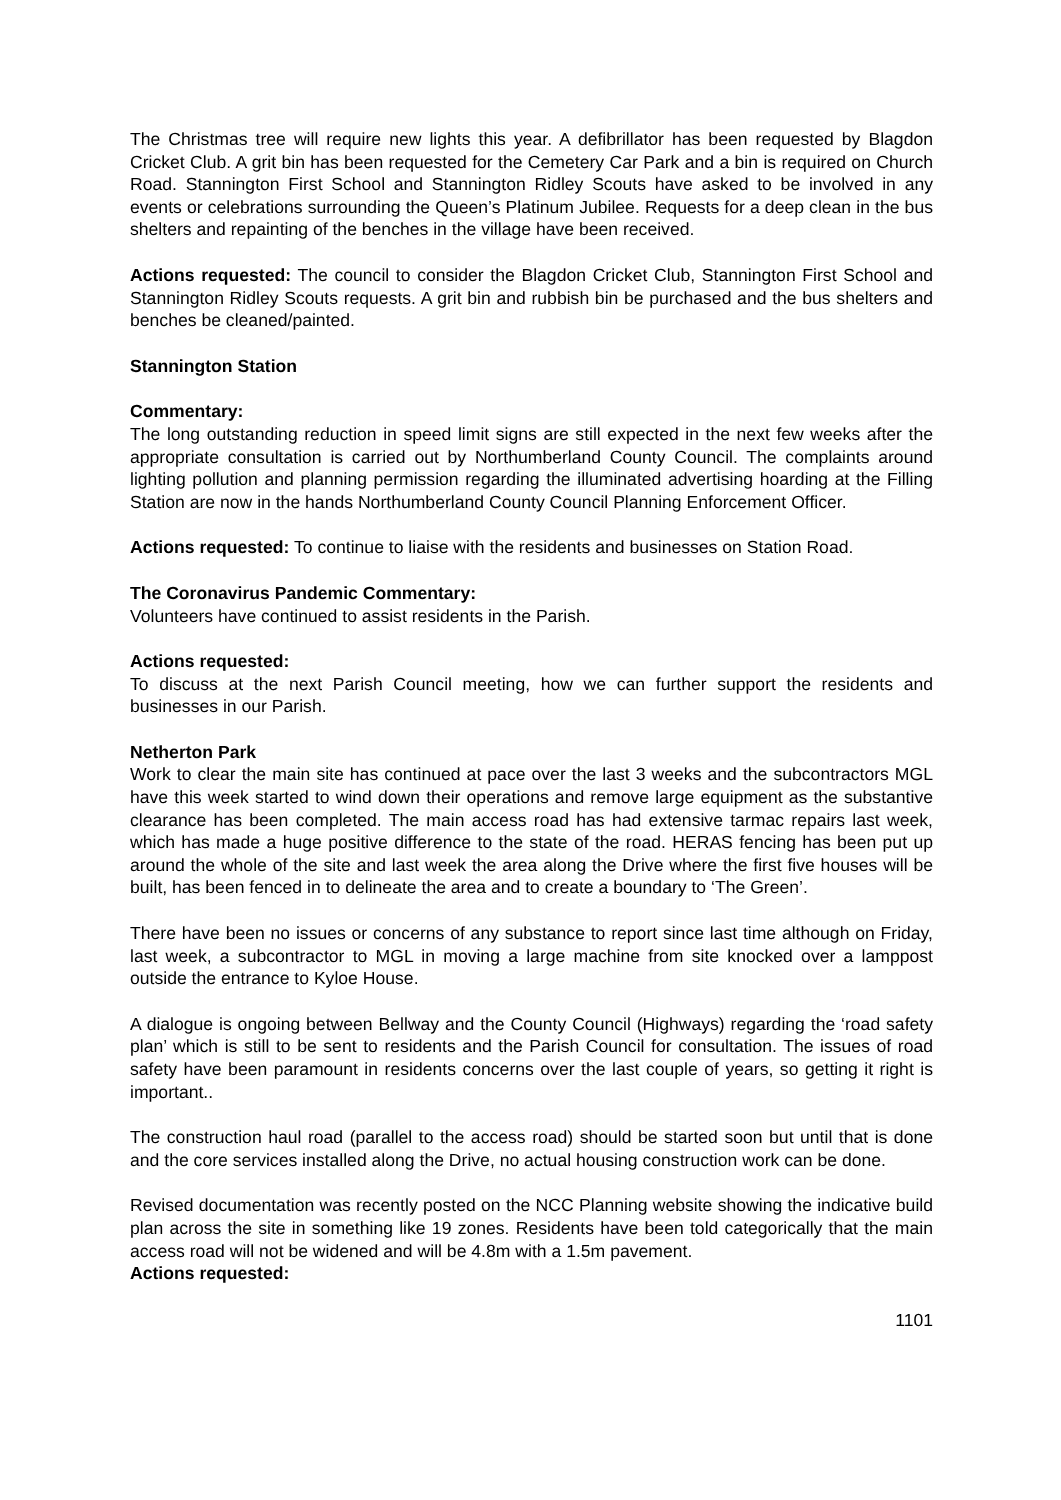The Christmas tree will require new lights this year. A defibrillator has been requested by Blagdon Cricket Club. A grit bin has been requested for the Cemetery Car Park and a bin is required on Church Road. Stannington First School and Stannington Ridley Scouts have asked to be involved in any events or celebrations surrounding the Queen’s Platinum Jubilee. Requests for a deep clean in the bus shelters and repainting of the benches in the village have been received.
Actions requested: The council to consider the Blagdon Cricket Club, Stannington First School and Stannington Ridley Scouts requests. A grit bin and rubbish bin be purchased and the bus shelters and benches be cleaned/painted.
Stannington Station
Commentary:
The long outstanding reduction in speed limit signs are still expected in the next few weeks after the appropriate consultation is carried out by Northumberland County Council. The complaints around lighting pollution and planning permission regarding the illuminated advertising hoarding at the Filling Station are now in the hands Northumberland County Council Planning Enforcement Officer.
Actions requested: To continue to liaise with the residents and businesses on Station Road.
The Coronavirus Pandemic Commentary:
Volunteers have continued to assist residents in the Parish.
Actions requested:
To discuss at the next Parish Council meeting, how we can further support the residents and businesses in our Parish.
Netherton Park
Work to clear the main site has continued at pace over the last 3 weeks and the subcontractors MGL have this week started to wind down their operations and remove large equipment as the substantive clearance has been completed. The main access road has had extensive tarmac repairs last week, which has made a huge positive difference to the state of the road. HERAS fencing has been put up around the whole of the site and last week the area along the Drive where the first five houses will be built, has been fenced in to delineate the area and to create a boundary to ‘The Green’.
There have been no issues or concerns of any substance to report since last time although on Friday, last week, a subcontractor to MGL in moving a large machine from site knocked over a lamppost outside the entrance to Kyloe House.
A dialogue is ongoing between Bellway and the County Council (Highways) regarding the ‘road safety plan’ which is still to be sent to residents and the Parish Council for consultation. The issues of road safety have been paramount in residents concerns over the last couple of years, so getting it right is important..
The construction haul road (parallel to the access road) should be started soon but until that is done and the core services installed along the Drive, no actual housing construction work can be done.
Revised documentation was recently posted on the NCC Planning website showing the indicative build plan across the site in something like 19 zones. Residents have been told categorically that the main access road will not be widened and will be 4.8m with a 1.5m pavement.
Actions requested:
1101